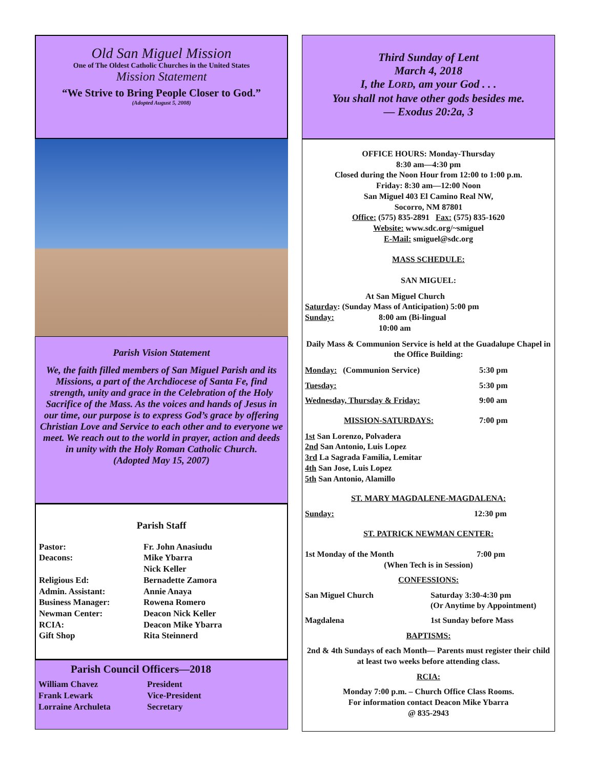Old San Miguel Mission
One of The Oldest Catholic Churches in the United States
Mission Statement
“We Strive to Bring People Closer to God.”
(Adopted August 5, 2008)
Parish Vision Statement
We, the faith filled members of San Miguel Parish and its Missions, a part of the Archdiocese of Santa Fe, find strength, unity and grace in the Celebration of the Holy Sacrifice of the Mass. As the voices and hands of Jesus in our time, our purpose is to express God’s grace by offering Christian Love and Service to each other and to everyone we meet. We reach out to the world in prayer, action and deeds in unity with the Holy Roman Catholic Church.
(Adopted May 15, 2007)
Parish Staff
Pastor:
Deacons:
Religious Ed:
Admin. Assistant:
Business Manager:
Newman Center:
RCIA:
Gift Shop
Fr. John Anasiudu
Mike Ybarra
Nick Keller
Bernadette Zamora
Annie Anaya
Rowena Romero
Deacon Nick Keller
Deacon Mike Ybarra
Rita Steinnerd
Parish Council Officers—2018
William Chavez
Frank Lewark
Lorraine Archuleta
President
Vice-President
Secretary
Third Sunday of Lent
March 4, 2018
I, the LORD, am your God . . .
You shall not have other gods besides me.
— Exodus 20:2a, 3
OFFICE HOURS: Monday-Thursday
8:30 am—4:30 pm
Closed during the Noon Hour from 12:00 to 1:00 p.m.
Friday: 8:30 am—12:00 Noon
San Miguel 403 El Camino Real NW,
Socorro, NM 87801
Office: (575) 835-2891 Fax: (575) 835-1620
Website: www.sdc.org/~smiguel
E-Mail: smiguel@sdc.org
MASS SCHEDULE:
SAN MIGUEL:
At San Miguel Church
Saturday: (Sunday Mass of Anticipation) 5:00 pm
Sunday: 8:00 am (Bi-lingual
10:00 am
Daily Mass & Communion Service is held at the Guadalupe Chapel in the Office Building:
Monday: (Communion Service) 5:30 pm
Tuesday: 5:30 pm
Wednesday, Thursday & Friday: 9:00 am
MISSION-SATURDAYS: 7:00 pm
1st San Lorenzo, Polvadera
2nd San Antonio, Luis Lopez
3rd La Sagrada Familia, Lemitar
4th San Jose, Luis Lopez
5th San Antonio, Alamillo
ST. MARY MAGDALENE-MAGDALENA:
Sunday: 12:30 pm
ST. PATRICK NEWMAN CENTER:
1st Monday of the Month 7:00 pm
(When Tech is in Session)
CONFESSIONS:
San Miguel Church Saturday 3:30-4:30 pm
(Or Anytime by Appointment)
Magdalena 1st Sunday before Mass
BAPTISMS:
2nd & 4th Sundays of each Month— Parents must register their child at least two weeks before attending class.
RCIA:
Monday 7:00 p.m. – Church Office Class Rooms.
For information contact Deacon Mike Ybarra
@ 835-2943